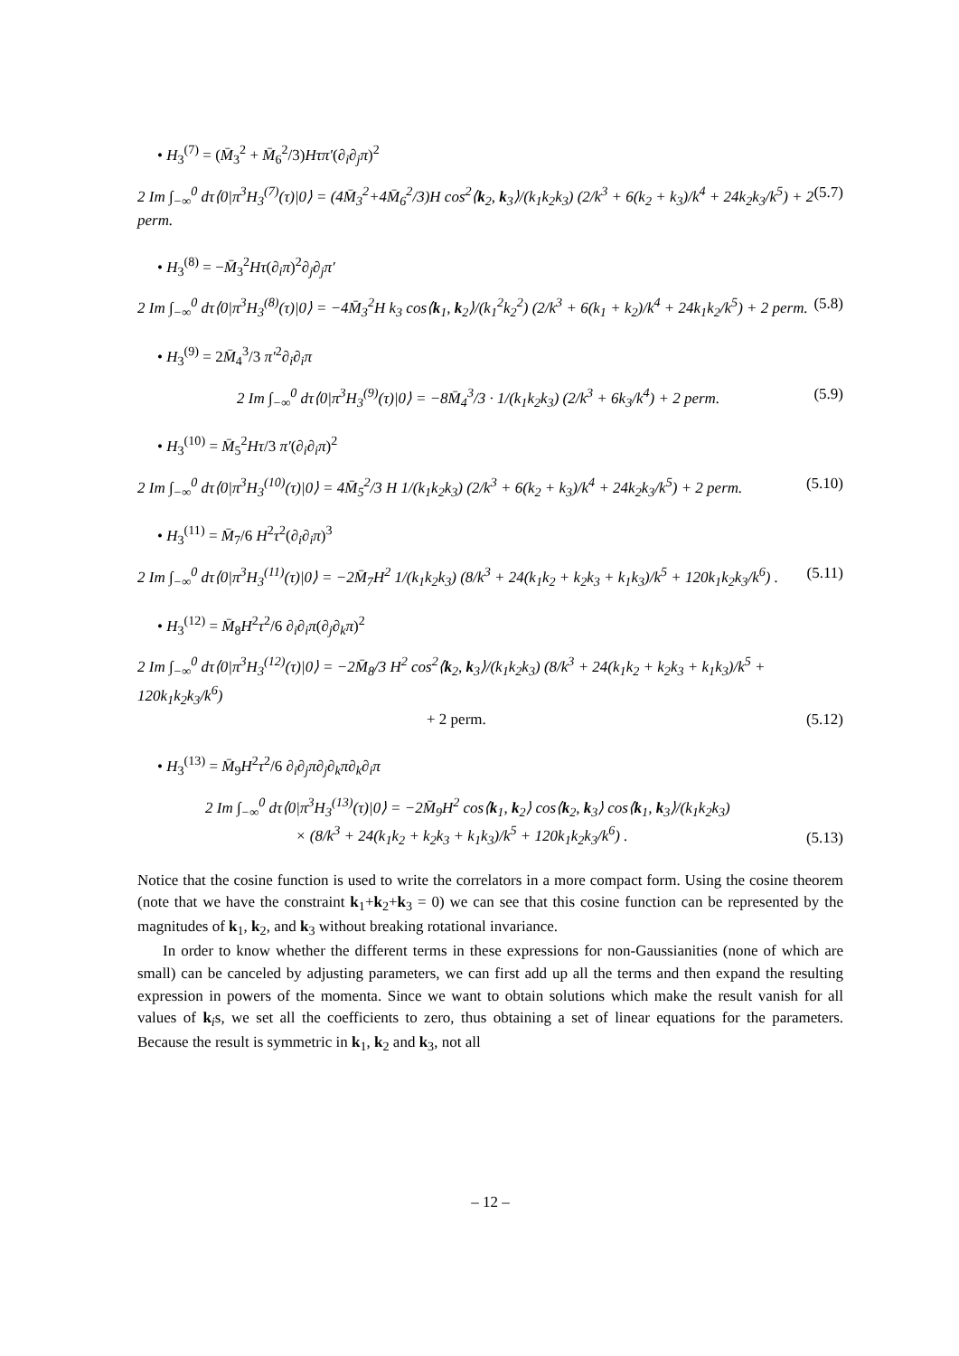• H<sub>3</sub><sup>(7)</sup> = (M̄<sub>3</sub><sup>2</sup> + M̄<sub>6</sub><sup>2</sup>/3)Hτπ′(∂<sub>i</sub>∂<sub>j</sub>π)<sup>2</sup>
2 Im ∫<sub>−∞</sub><sup>0</sup> dτ⟨0|π<sup>3</sup>H<sub>3</sub><sup>(7)</sup>(τ)|0⟩ = (4M̄<sub>3</sub><sup>2</sup>+4M̄<sub>6</sub><sup>2</sup>/3)H cos<sup>2</sup>⟨k<sub>2</sub>, k<sub>3</sub>⟩/(k<sub>1</sub>k<sub>2</sub>k<sub>3</sub>) (2/k<sup>3</sup> + 6(k<sub>2</sub> + k<sub>3</sub>)/k<sup>4</sup> + 24k<sub>2</sub>k<sub>3</sub>/k<sup>5</sup>) + 2 perm. (5.7)
• H<sub>3</sub><sup>(8)</sup> = −M̄<sub>3</sub><sup>2</sup>Hτ(∂<sub>i</sub>π)<sup>2</sup>∂<sub>j</sub>∂<sub>j</sub>π′
2 Im ∫<sub>−∞</sub><sup>0</sup> dτ⟨0|π<sup>3</sup>H<sub>3</sub><sup>(8)</sup>(τ)|0⟩ = −4M̄<sub>3</sub><sup>2</sup>H k<sub>3</sub> cos⟨k<sub>1</sub>, k<sub>2</sub>⟩/(k<sub>1</sub><sup>2</sup>k<sub>2</sub><sup>2</sup>) (2/k<sup>3</sup> + 6(k<sub>1</sub> + k<sub>2</sub>)/k<sup>4</sup> + 24k<sub>1</sub>k<sub>2</sub>/k<sup>5</sup>) + 2 perm. (5.8)
• H<sub>3</sub><sup>(9)</sup> = 2M̄<sub>4</sub><sup>3</sup>/3 π′<sup>2</sup>∂<sub>i</sub>∂<sub>i</sub>π
2 Im ∫<sub>−∞</sub><sup>0</sup> dτ⟨0|π<sup>3</sup>H<sub>3</sub><sup>(9)</sup>(τ)|0⟩ = −8M̄<sub>4</sub><sup>3</sup>/3 · 1/(k<sub>1</sub>k<sub>2</sub>k<sub>3</sub>) (2/k<sup>3</sup> + 6k<sub>3</sub>/k<sup>4</sup>) + 2 perm. (5.9)
• H<sub>3</sub><sup>(10)</sup> = M̄<sub>5</sub><sup>2</sup>Hτ/3 π′(∂<sub>i</sub>∂<sub>i</sub>π)<sup>2</sup>
2 Im ∫<sub>−∞</sub><sup>0</sup> dτ⟨0|π<sup>3</sup>H<sub>3</sub><sup>(10)</sup>(τ)|0⟩ = 4M̄<sub>5</sub><sup>2</sup>/3 H 1/(k<sub>1</sub>k<sub>2</sub>k<sub>3</sub>) (2/k<sup>3</sup> + 6(k<sub>2</sub> + k<sub>3</sub>)/k<sup>4</sup> + 24k<sub>2</sub>k<sub>3</sub>/k<sup>5</sup>) + 2 perm. (5.10)
• H<sub>3</sub><sup>(11)</sup> = M̄<sub>7</sub>/6 H<sup>2</sup>τ<sup>2</sup>(∂<sub>i</sub>∂<sub>i</sub>π)<sup>3</sup>
2 Im ∫<sub>−∞</sub><sup>0</sup> dτ⟨0|π<sup>3</sup>H<sub>3</sub><sup>(11)</sup>(τ)|0⟩ = −2M̄<sub>7</sub>H<sup>2</sup> 1/(k<sub>1</sub>k<sub>2</sub>k<sub>3</sub>) (8/k<sup>3</sup> + 24(k<sub>1</sub>k<sub>2</sub> + k<sub>2</sub>k<sub>3</sub> + k<sub>1</sub>k<sub>3</sub>)/k<sup>5</sup> + 120k<sub>1</sub>k<sub>2</sub>k<sub>3</sub>/k<sup>6</sup>) . (5.11)
• H<sub>3</sub><sup>(12)</sup> = M̄<sub>8</sub>H<sup>2</sup>τ<sup>2</sup>/6 ∂<sub>i</sub>∂<sub>i</sub>π(∂<sub>j</sub>∂<sub>k</sub>π)<sup>2</sup>
2 Im ∫<sub>−∞</sub><sup>0</sup> dτ⟨0|π<sup>3</sup>H<sub>3</sub><sup>(12)</sup>(τ)|0⟩ = −2M̄<sub>8</sub>/3 H<sup>2</sup> cos<sup>2</sup>⟨k<sub>2</sub>, k<sub>3</sub>⟩/(k<sub>1</sub>k<sub>2</sub>k<sub>3</sub>) (8/k<sup>3</sup> + 24(k<sub>1</sub>k<sub>2</sub> + k<sub>2</sub>k<sub>3</sub> + k<sub>1</sub>k<sub>3</sub>)/k<sup>5</sup> + 120k<sub>1</sub>k<sub>2</sub>k<sub>3</sub>/k<sup>6</sup>)
+ 2 perm. (5.12)
• H<sub>3</sub><sup>(13)</sup> = M̄<sub>9</sub>H<sup>2</sup>τ<sup>2</sup>/6 ∂<sub>i</sub>∂<sub>j</sub>π∂<sub>j</sub>∂<sub>k</sub>π∂<sub>k</sub>∂<sub>i</sub>π
2 Im ∫<sub>−∞</sub><sup>0</sup> dτ⟨0|π<sup>3</sup>H<sub>3</sub><sup>(13)</sup>(τ)|0⟩ = −2M̄<sub>9</sub>H<sup>2</sup> cos⟨k<sub>1</sub>, k<sub>2</sub>⟩ cos⟨k<sub>2</sub>, k<sub>3</sub>⟩ cos⟨k<sub>1</sub>, k<sub>3</sub>⟩/(k<sub>1</sub>k<sub>2</sub>k<sub>3</sub>)
× (8/k<sup>3</sup> + 24(k<sub>1</sub>k<sub>2</sub> + k<sub>2</sub>k<sub>3</sub> + k<sub>1</sub>k<sub>3</sub>)/k<sup>5</sup> + 120k<sub>1</sub>k<sub>2</sub>k<sub>3</sub>/k<sup>6</sup>) . (5.13)
Notice that the cosine function is used to write the correlators in a more compact form. Using the cosine theorem (note that we have the constraint k<sub>1</sub>+k<sub>2</sub>+k<sub>3</sub> = 0) we can see that this cosine function can be represented by the magnitudes of k<sub>1</sub>, k<sub>2</sub>, and k<sub>3</sub> without breaking rotational invariance.
In order to know whether the different terms in these expressions for non-Gaussianities (none of which are small) can be canceled by adjusting parameters, we can first add up all the terms and then expand the resulting expression in powers of the momenta. Since we want to obtain solutions which make the result vanish for all values of k<sub>i</sub>s, we set all the coefficients to zero, thus obtaining a set of linear equations for the parameters. Because the result is symmetric in k<sub>1</sub>, k<sub>2</sub> and k<sub>3</sub>, not all
– 12 –